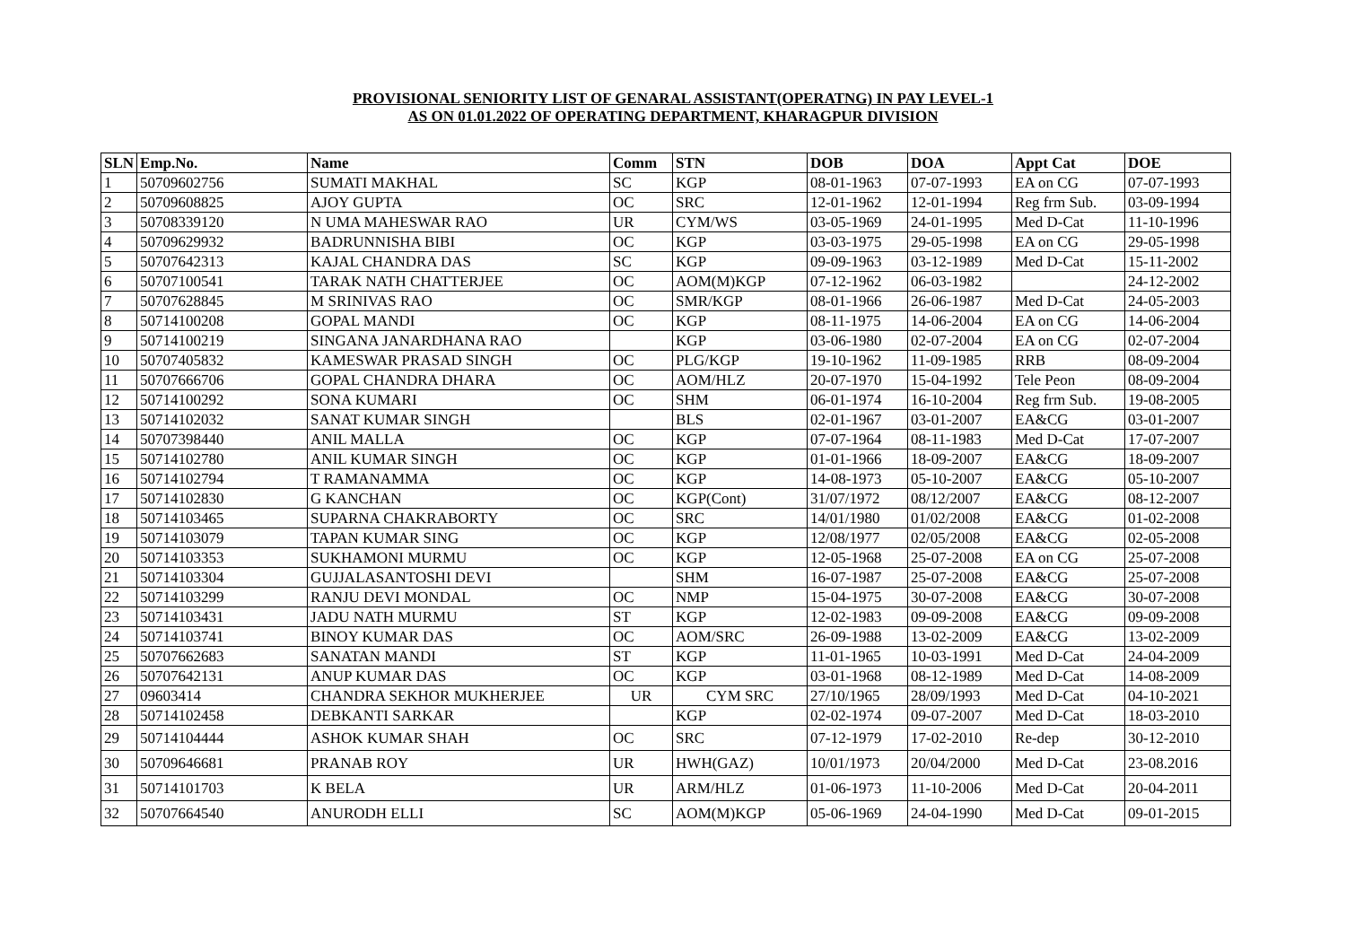PROVISIONAL SENIORITY LIST OF GENARAL ASSISTANT(OPERATNG) IN PAY LEVEL-1
AS ON 01.01.2022 OF OPERATING DEPARTMENT, KHARAGPUR DIVISION
| SLN | Emp.No. | Name | Comm | STN | DOB | DOA | Appt Cat | DOE |
| --- | --- | --- | --- | --- | --- | --- | --- | --- |
| 1 | 50709602756 | SUMATI MAKHAL | SC | KGP | 08-01-1963 | 07-07-1993 | EA on CG | 07-07-1993 |
| 2 | 50709608825 | AJOY GUPTA | OC | SRC | 12-01-1962 | 12-01-1994 | Reg frm Sub. | 03-09-1994 |
| 3 | 50708339120 | N UMA MAHESWAR RAO | UR | CYM/WS | 03-05-1969 | 24-01-1995 | Med D-Cat | 11-10-1996 |
| 4 | 50709629932 | BADRUNNISHA BIBI | OC | KGP | 03-03-1975 | 29-05-1998 | EA on CG | 29-05-1998 |
| 5 | 50707642313 | KAJAL CHANDRA DAS | SC | KGP | 09-09-1963 | 03-12-1989 | Med D-Cat | 15-11-2002 |
| 6 | 50707100541 | TARAK NATH CHATTERJEE | OC | AOM(M)KGP | 07-12-1962 | 06-03-1982 | | 24-12-2002 |
| 7 | 50707628845 | M SRINIVAS RAO | OC | SMR/KGP | 08-01-1966 | 26-06-1987 | Med D-Cat | 24-05-2003 |
| 8 | 50714100208 | GOPAL MANDI | OC | KGP | 08-11-1975 | 14-06-2004 | EA on CG | 14-06-2004 |
| 9 | 50714100219 | SINGANA JANARDHANA RAO | | KGP | 03-06-1980 | 02-07-2004 | EA on CG | 02-07-2004 |
| 10 | 50707405832 | KAMESWAR PRASAD SINGH | OC | PLG/KGP | 19-10-1962 | 11-09-1985 | RRB | 08-09-2004 |
| 11 | 50707666706 | GOPAL CHANDRA DHARA | OC | AOM/HLZ | 20-07-1970 | 15-04-1992 | Tele Peon | 08-09-2004 |
| 12 | 50714100292 | SONA KUMARI | OC | SHM | 06-01-1974 | 16-10-2004 | Reg frm Sub. | 19-08-2005 |
| 13 | 50714102032 | SANAT KUMAR SINGH | | BLS | 02-01-1967 | 03-01-2007 | EA&CG | 03-01-2007 |
| 14 | 50707398440 | ANIL MALLA | OC | KGP | 07-07-1964 | 08-11-1983 | Med D-Cat | 17-07-2007 |
| 15 | 50714102780 | ANIL KUMAR SINGH | OC | KGP | 01-01-1966 | 18-09-2007 | EA&CG | 18-09-2007 |
| 16 | 50714102794 | T RAMANAMMA | OC | KGP | 14-08-1973 | 05-10-2007 | EA&CG | 05-10-2007 |
| 17 | 50714102830 | G KANCHAN | OC | KGP(Cont) | 31/07/1972 | 08/12/2007 | EA&CG | 08-12-2007 |
| 18 | 50714103465 | SUPARNA CHAKRABORTY | OC | SRC | 14/01/1980 | 01/02/2008 | EA&CG | 01-02-2008 |
| 19 | 50714103079 | TAPAN KUMAR SING | OC | KGP | 12/08/1977 | 02/05/2008 | EA&CG | 02-05-2008 |
| 20 | 50714103353 | SUKHAMONI MURMU | OC | KGP | 12-05-1968 | 25-07-2008 | EA on CG | 25-07-2008 |
| 21 | 50714103304 | GUJJALASANTOSHI DEVI | | SHM | 16-07-1987 | 25-07-2008 | EA&CG | 25-07-2008 |
| 22 | 50714103299 | RANJU DEVI MONDAL | OC | NMP | 15-04-1975 | 30-07-2008 | EA&CG | 30-07-2008 |
| 23 | 50714103431 | JADU NATH MURMU | ST | KGP | 12-02-1983 | 09-09-2008 | EA&CG | 09-09-2008 |
| 24 | 50714103741 | BINOY KUMAR DAS | OC | AOM/SRC | 26-09-1988 | 13-02-2009 | EA&CG | 13-02-2009 |
| 25 | 50707662683 | SANATAN MANDI | ST | KGP | 11-01-1965 | 10-03-1991 | Med D-Cat | 24-04-2009 |
| 26 | 50707642131 | ANUP KUMAR DAS | OC | KGP | 03-01-1968 | 08-12-1989 | Med D-Cat | 14-08-2009 |
| 27 | 09603414 | CHANDRA SEKHOR MUKHERJEE | UR | CYM SRC | 27/10/1965 | 28/09/1993 | Med D-Cat | 04-10-2021 |
| 28 | 50714102458 | DEBKANTI SARKAR | | KGP | 02-02-1974 | 09-07-2007 | Med D-Cat | 18-03-2010 |
| 29 | 50714104444 | ASHOK KUMAR SHAH | OC | SRC | 07-12-1979 | 17-02-2010 | Re-dep | 30-12-2010 |
| 30 | 50709646681 | PRANAB ROY | UR | HWH(GAZ) | 10/01/1973 | 20/04/2000 | Med D-Cat | 23-08.2016 |
| 31 | 50714101703 | K BELA | UR | ARM/HLZ | 01-06-1973 | 11-10-2006 | Med D-Cat | 20-04-2011 |
| 32 | 50707664540 | ANURODH ELLI | SC | AOM(M)KGP | 05-06-1969 | 24-04-1990 | Med D-Cat | 09-01-2015 |